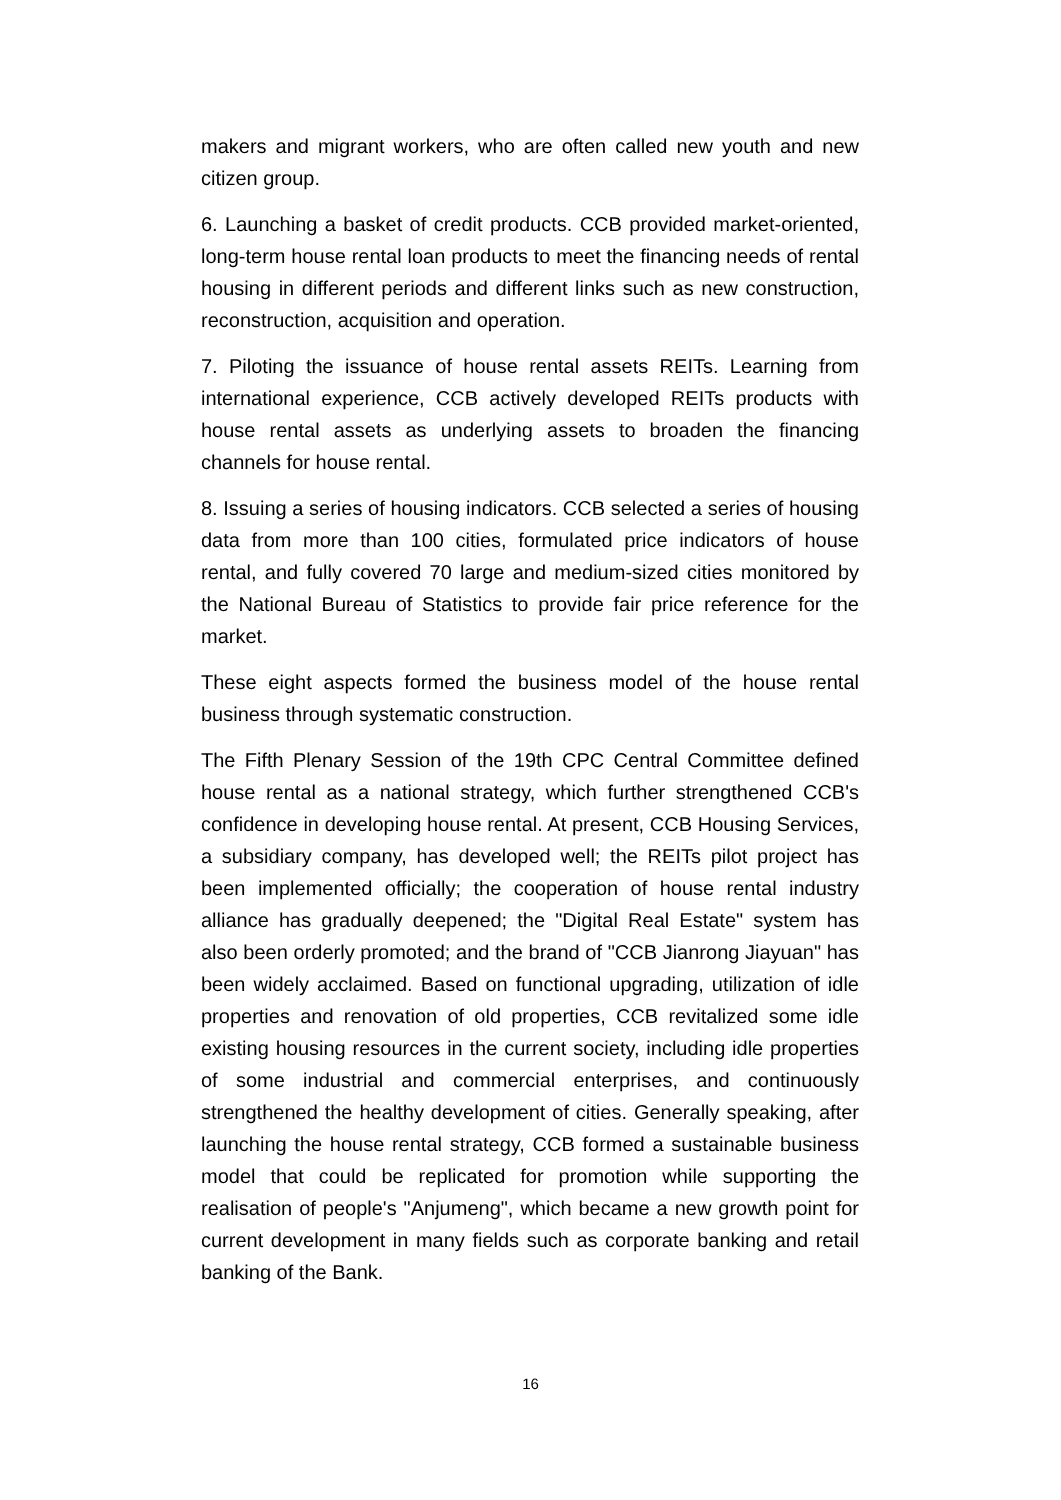makers and migrant workers, who are often called new youth and new citizen group.
6. Launching a basket of credit products. CCB provided market-oriented, long-term house rental loan products to meet the financing needs of rental housing in different periods and different links such as new construction, reconstruction, acquisition and operation.
7. Piloting the issuance of house rental assets REITs. Learning from international experience, CCB actively developed REITs products with house rental assets as underlying assets to broaden the financing channels for house rental.
8. Issuing a series of housing indicators. CCB selected a series of housing data from more than 100 cities, formulated price indicators of house rental, and fully covered 70 large and medium-sized cities monitored by the National Bureau of Statistics to provide fair price reference for the market.
These eight aspects formed the business model of the house rental business through systematic construction.
The Fifth Plenary Session of the 19th CPC Central Committee defined house rental as a national strategy, which further strengthened CCB's confidence in developing house rental. At present, CCB Housing Services, a subsidiary company, has developed well; the REITs pilot project has been implemented officially; the cooperation of house rental industry alliance has gradually deepened; the "Digital Real Estate" system has also been orderly promoted; and the brand of "CCB Jianrong Jiayuan" has been widely acclaimed. Based on functional upgrading, utilization of idle properties and renovation of old properties, CCB revitalized some idle existing housing resources in the current society, including idle properties of some industrial and commercial enterprises, and continuously strengthened the healthy development of cities. Generally speaking, after launching the house rental strategy, CCB formed a sustainable business model that could be replicated for promotion while supporting the realisation of people's "Anjumeng", which became a new growth point for current development in many fields such as corporate banking and retail banking of the Bank.
16